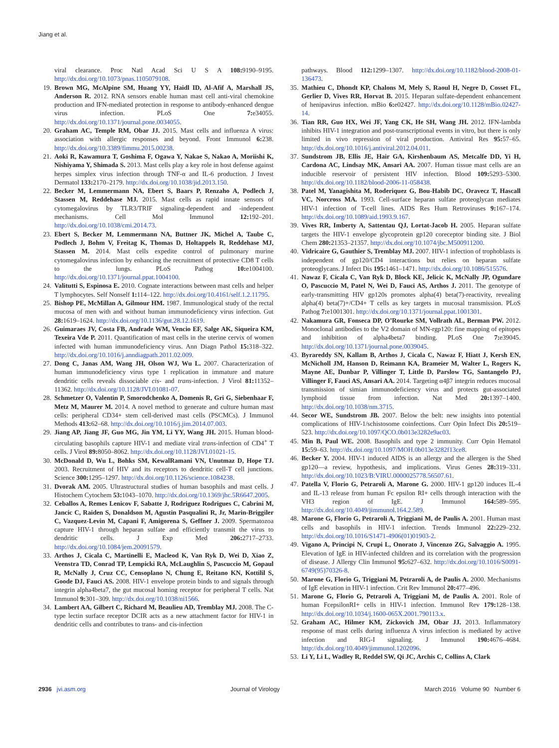Jiang et al.
viral clearance. Proc Natl Acad Sci U S A 108: 9190–9195. http://dx.doi.org/10.1073/pnas.1105079108.
19. Brown MG, McAlpine SM, Huang YY, Haidl ID, Al-Afif A, Marshall JS, Anderson R. 2012. RNA sensors enable human mast cell anti-viral chemokine production and IFN-mediated protection in response to antibody-enhanced dengue virus infection. PLoS One 7: e34055. http://dx.doi.org/10.1371/journal.pone.0034055.
20. Graham AC, Temple RM, Obar JJ. 2015. Mast cells and influenza A virus: association with allergic responses and beyond. Front Immunol 6: 238. http://dx.doi.org/10.3389/fimmu.2015.00238.
21. Aoki R, Kawamura T, Goshima F, Ogawa Y, Nakae S, Nakao A, Moriishi K, Nishiyama Y, Shimada S. 2013. Mast cells play a key role in host defense against herpes simplex virus infection through TNF-α and IL-6 production. J Invest Dermatol 133: 2170–2179. http://dx.doi.org/10.1038/jid.2013.150.
22. Becker M, Lemmermann NA, Ebert S, Baars P, Renzaho A, Podlech J, Stassen M, Reddehase MJ. 2015. Mast cells as rapid innate sensors of cytomegalovirus by TLR3/TRIF signaling-dependent and -independent mechanisms. Cell Mol Immunol 12: 192–201. http://dx.doi.org/10.1038/cmi.2014.73.
23. Ebert S, Becker M, Lemmermann NA, Buttner JK, Michel A, Taube C, Podlech J, Bohm V, Freitag K, Thomas D, Holtappels R, Reddehase MJ, Stassen M. 2014. Mast cells expedite control of pulmonary murine cytomegalovirus infection by enhancing the recruitment of protective CD8 T cells to the lungs. PLoS Pathog 10: e1004100. http://dx.doi.org/10.1371/journal.ppat.1004100.
24. Valitutti S, Espinosa E. 2010. Cognate interactions between mast cells and helper T lymphocytes. Self Nonself 1: 114–122. http://dx.doi.org/10.4161/self.1.2.11795.
25. Bishop PE, McMillan A, Gilmour HM. 1987. Immunological study of the rectal mucosa of men with and without human immunodeficiency virus infection. Gut 28: 1619–1624. http://dx.doi.org/10.1136/gut.28.12.1619.
26. Guimaraes JV, Costa FB, Andrade WM, Vencio EF, Salge AK, Siqueira KM, Texeira Vde P. 2011. Quantification of mast cells in the uterine cervix of women infected with human immunodeficiency virus. Ann Diagn Pathol 15: 318–322. http://dx.doi.org/10.1016/j.anndiagpath.2011.02.009.
27. Dong C, Janas AM, Wang JH, Olson WJ, Wu L. 2007. Characterization of human immunodeficiency virus type 1 replication in immature and mature dendritic cells reveals dissociable cis- and trans-infection. J Virol 81: 11352–11362. http://dx.doi.org/10.1128/JVI.01081-07.
28. Schmetzer O, Valentin P, Smorodchenko A, Domenis R, Gri G, Siebenhaar F, Metz M, Maurer M. 2014. A novel method to generate and culture human mast cells: peripheral CD34+ stem cell-derived mast cells (PSCMCs). J Immunol Methods 413: 62–68. http://dx.doi.org/10.1016/j.jim.2014.07.003.
29. Jiang AP, Jiang JF, Guo MG, Jin YM, Li YY, Wang JH. 2015. Human blood-circulating basophils capture HIV-1 and mediate viral trans-infection of CD4<sup>+</sup> T cells. J Virol 89: 8050–8062. http://dx.doi.org/10.1128/JVI.01021-15.
30. McDonald D, Wu L, Bohks SM, KewalRamani VN, Unutmaz D, Hope TJ. 2003. Recruitment of HIV and its receptors to dendritic cell-T cell junctions. Science 300: 1295–1297. http://dx.doi.org/10.1126/science.1084238.
31. Dvorak AM. 2005. Ultrastructural studies of human basophils and mast cells. J Histochem Cytochem 53: 1043–1070. http://dx.doi.org/10.1369/jhc.5R6647.2005.
32. Ceballos A, Remes Lenicov F, Sabatte J, Rodriguez Rodrigues C, Cabrini M, Jancic C, Raiden S, Donaldson M, Agustin Pasqualini R, Jr, Marin-Briggiler C, Vazquez-Levin M, Capani F, Amigorena S, Geffner J. 2009. Spermatozoa capture HIV-1 through heparan sulfate and efficiently transmit the virus to dendritic cells. J Exp Med 206: 2717–2733. http://dx.doi.org/10.1084/jem.20091579.
33. Arthos J, Cicala C, Martinelli E, Macleod K, Van Ryk D, Wei D, Xiao Z, Veenstra TD, Conrad TP, Lempicki RA, McLaughlin S, Pascuccio M, Gopaul R, McNally J, Cruz CC, Censoplano N, Chung E, Reitano KN, Kottilil S, Goode DJ, Fauci AS. 2008. HIV-1 envelope protein binds to and signals through integrin alpha4beta7, the gut mucosal homing receptor for peripheral T cells. Nat Immunol 9: 301–309. http://dx.doi.org/10.1038/ni1566.
34. Lambert AA, Gilbert C, Richard M, Beaulieu AD, Tremblay MJ. 2008. The C-type lectin surface receptor DCIR acts as a new attachment factor for HIV-1 in dendritic cells and contributes to trans- and cis-infection
pathways. Blood 112: 1299–1307. http://dx.doi.org/10.1182/blood-2008-01-136473.
35. Mathieu C, Dhondt KP, Chalons M, Mely S, Raoul H, Negre D, Cosset FL, Gerlier D, Vives RR, Horvat B. 2015. Heparan sulfate-dependent enhancement of henipavirus infection. mBio 6: e02427. http://dx.doi.org/10.1128/mBio.02427-14.
36. Tian RR, Guo HX, Wei JF, Yang CK, He SH, Wang JH. 2012. IFN-lambda inhibits HIV-1 integration and post-transcriptional events in vitro, but there is only limited in vivo repression of viral production. Antiviral Res 95: 57–65. http://dx.doi.org/10.1016/j.antiviral.2012.04.011.
37. Sundstrom JB, Ellis JE, Hair GA, Kirshenbaum AS, Metcalfe DD, Yi H, Cardona AC, Lindsay MK, Ansari AA. 2007. Human tissue mast cells are an inducible reservoir of persistent HIV infection. Blood 109: 5293–5300. http://dx.doi.org/10.1182/blood-2006-11-058438.
38. Patel M, Yanagishita M, Roderiquez G, Bou-Habib DC, Oravecz T, Hascall VC, Norcross MA. 1993. Cell-surface heparan sulfate proteoglycan mediates HIV-1 infection of T-cell lines. AIDS Res Hum Retroviruses 9: 167–174. http://dx.doi.org/10.1089/aid.1993.9.167.
39. Vives RR, Imberty A, Sattentau QJ, Lortat-Jacob H. 2005. Heparan sulfate targets the HIV-1 envelope glycoprotein gp120 coreceptor binding site. J Biol Chem 280: 21353–21357. http://dx.doi.org/10.1074/jbc.M500911200.
40. Vidricaire G, Gauthier S, Tremblay MJ. 2007. HIV-1 infection of trophoblasts is independent of gp120/CD4 interactions but relies on heparan sulfate proteoglycans. J Infect Dis 195: 1461–1471. http://dx.doi.org/10.1086/515576.
41. Nawaz F, Cicala C, Van Ryk D, Block KE, Jelicic K, McNally JP, Ogundare O, Pascuccio M, Patel N, Wei D, Fauci AS, Arthos J. 2011. The genotype of early-transmitting HIV gp120s promotes alpha(4) beta(7)-reactivity, revealing alpha(4) beta(7)+/CD4+ T cells as key targets in mucosal transmission. PLoS Pathog 7: e1001301. http://dx.doi.org/10.1371/journal.ppat.1001301.
42. Nakamura GR, Fonseca DP, O’Rourke SM, Vollrath AL, Berman PW. 2012. Monoclonal antibodies to the V2 domain of MN-rgp120: fine mapping of epitopes and inhibition of alpha4beta7 binding. PLoS One 7: e39045. http://dx.doi.org/10.1371/journal.pone.0039045.
43. Byrareddy SN, Kallam B, Arthos J, Cicala C, Nawaz F, Hiatt J, Kersh EN, McNicholl JM, Hanson D, Reimann KA, Brameier M, Walter L, Rogers K, Mayne AE, Dunbar P, Villinger T, Little D, Parslow TG, Santangelo PJ, Villinger F, Fauci AS, Ansari AA. 2014. Targeting α4β7 integrin reduces mucosal transmission of simian immunodeficiency virus and protects gut-associated lymphoid tissue from infection. Nat Med 20: 1397–1400. http://dx.doi.org/10.1038/nm.3715.
44. Secor WE, Sundstrom JB. 2007. Below the belt: new insights into potential complications of HIV-1/schistosome coinfections. Curr Opin Infect Dis 20: 519–523. http://dx.doi.org/10.1097/QCO.0b013e3282e9ac03.
45. Min B, Paul WE. 2008. Basophils and type 2 immunity. Curr Opin Hematol 15: 59–63. http://dx.doi.org/10.1097/MOH.0b013e3282f13ce8.
46. Becker Y. 2004. HIV-1 induced AIDS is an allergy and the allergen is the Shed gp120—a review, hypothesis, and implications. Virus Genes 28: 319–331. http://dx.doi.org/10.1023/B:VIRU.0000025778.56507.61.
47. Patella V, Florio G, Petraroli A, Marone G. 2000. HIV-1 gp120 induces IL-4 and IL-13 release from human Fc epsilon RI+ cells through interaction with the VH3 region of IgE. J Immunol 164: 589–595. http://dx.doi.org/10.4049/jimmunol.164.2.589.
48. Marone G, Florio G, Petraroli A, Triggiani M, de Paulis A. 2001. Human mast cells and basophils in HIV-1 infection. Trends Immunol 22: 229–232. http://dx.doi.org/10.1016/S1471-4906(01)01903-2.
49. Vigano A, Principi N, Crupi L, Onorato J, Vincenzo ZG, Salvaggio A. 1995. Elevation of IgE in HIV-infected children and its correlation with the progression of disease. J Allergy Clin Immunol 95: 627–632. http://dx.doi.org/10.1016/S0091-6749(95)70326-8.
50. Marone G, Florio G, Triggiani M, Petraroli A, de Paulis A. 2000. Mechanisms of IgE elevation in HIV-1 infection. Crit Rev Immunol 20: 477–496.
51. Marone G, Florio G, Petraroli A, Triggiani M, de Paulis A. 2001. Role of human FcepsilonRI+ cells in HIV-1 infection. Immunol Rev 179: 128–138. http://dx.doi.org/10.1034/j.1600-065X.2001.790113.x.
52. Graham AC, Hilmer KM, Zickovich JM, Obar JJ. 2013. Inflammatory response of mast cells during influenza A virus infection is mediated by active infection and RIG-I signaling. J Immunol 190: 4676–4684. http://dx.doi.org/10.4049/jimmunol.1202096.
53. Li Y, Li L, Wadley R, Reddel SW, Qi JC, Archis C, Collins A, Clark
2936 jvi.asm.org Journal of Virology March 2016 Volume 90 Number 6